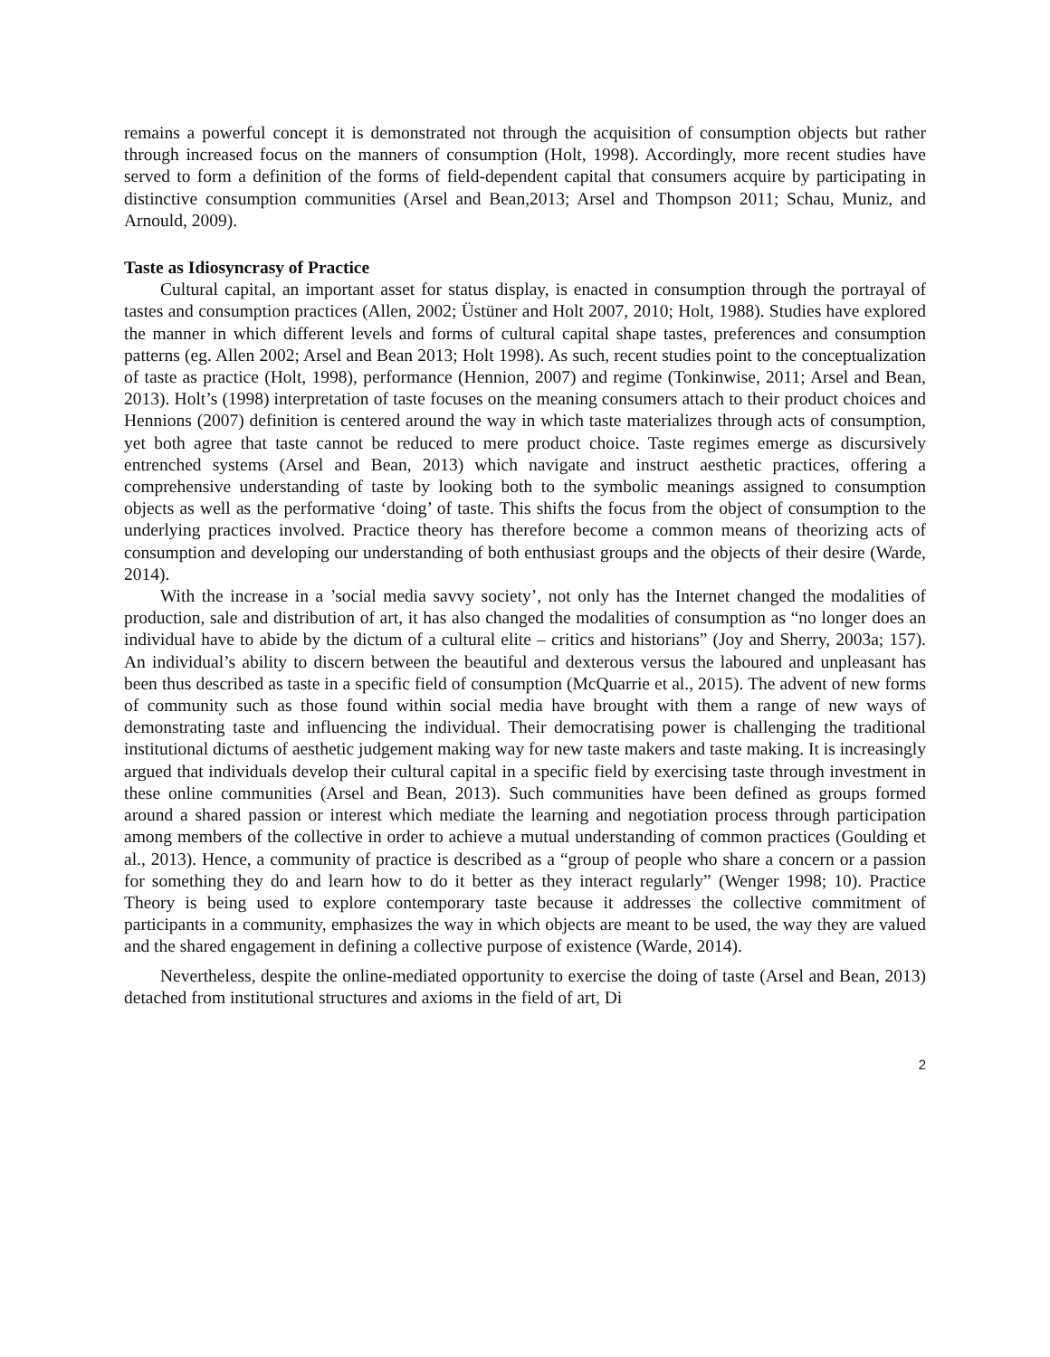remains a powerful concept it is demonstrated not through the acquisition of consumption objects but rather through increased focus on the manners of consumption (Holt, 1998). Accordingly, more recent studies have served to form a definition of the forms of field-dependent capital that consumers acquire by participating in distinctive consumption communities (Arsel and Bean,2013; Arsel and Thompson 2011; Schau, Muniz, and Arnould, 2009).
Taste as Idiosyncrasy of Practice
Cultural capital, an important asset for status display, is enacted in consumption through the portrayal of tastes and consumption practices (Allen, 2002; Üstüner and Holt 2007, 2010; Holt, 1988). Studies have explored the manner in which different levels and forms of cultural capital shape tastes, preferences and consumption patterns (eg. Allen 2002; Arsel and Bean 2013; Holt 1998). As such, recent studies point to the conceptualization of taste as practice (Holt, 1998), performance (Hennion, 2007) and regime (Tonkinwise, 2011; Arsel and Bean, 2013). Holt’s (1998) interpretation of taste focuses on the meaning consumers attach to their product choices and Hennions (2007) definition is centered around the way in which taste materializes through acts of consumption, yet both agree that taste cannot be reduced to mere product choice. Taste regimes emerge as discursively entrenched systems (Arsel and Bean, 2013) which navigate and instruct aesthetic practices, offering a comprehensive understanding of taste by looking both to the symbolic meanings assigned to consumption objects as well as the performative ‘doing’ of taste. This shifts the focus from the object of consumption to the underlying practices involved. Practice theory has therefore become a common means of theorizing acts of consumption and developing our understanding of both enthusiast groups and the objects of their desire (Warde, 2014).
With the increase in a ’social media savvy society’, not only has the Internet changed the modalities of production, sale and distribution of art, it has also changed the modalities of consumption as “no longer does an individual have to abide by the dictum of a cultural elite – critics and historians” (Joy and Sherry, 2003a; 157). An individual’s ability to discern between the beautiful and dexterous versus the laboured and unpleasant has been thus described as taste in a specific field of consumption (McQuarrie et al., 2015). The advent of new forms of community such as those found within social media have brought with them a range of new ways of demonstrating taste and influencing the individual. Their democratising power is challenging the traditional institutional dictums of aesthetic judgement making way for new taste makers and taste making. It is increasingly argued that individuals develop their cultural capital in a specific field by exercising taste through investment in these online communities (Arsel and Bean, 2013). Such communities have been defined as groups formed around a shared passion or interest which mediate the learning and negotiation process through participation among members of the collective in order to achieve a mutual understanding of common practices (Goulding et al., 2013). Hence, a community of practice is described as a “group of people who share a concern or a passion for something they do and learn how to do it better as they interact regularly” (Wenger 1998; 10). Practice Theory is being used to explore contemporary taste because it addresses the collective commitment of participants in a community, emphasizes the way in which objects are meant to be used, the way they are valued and the shared engagement in defining a collective purpose of existence (Warde, 2014).
Nevertheless, despite the online-mediated opportunity to exercise the doing of taste (Arsel and Bean, 2013) detached from institutional structures and axioms in the field of art, Di
2